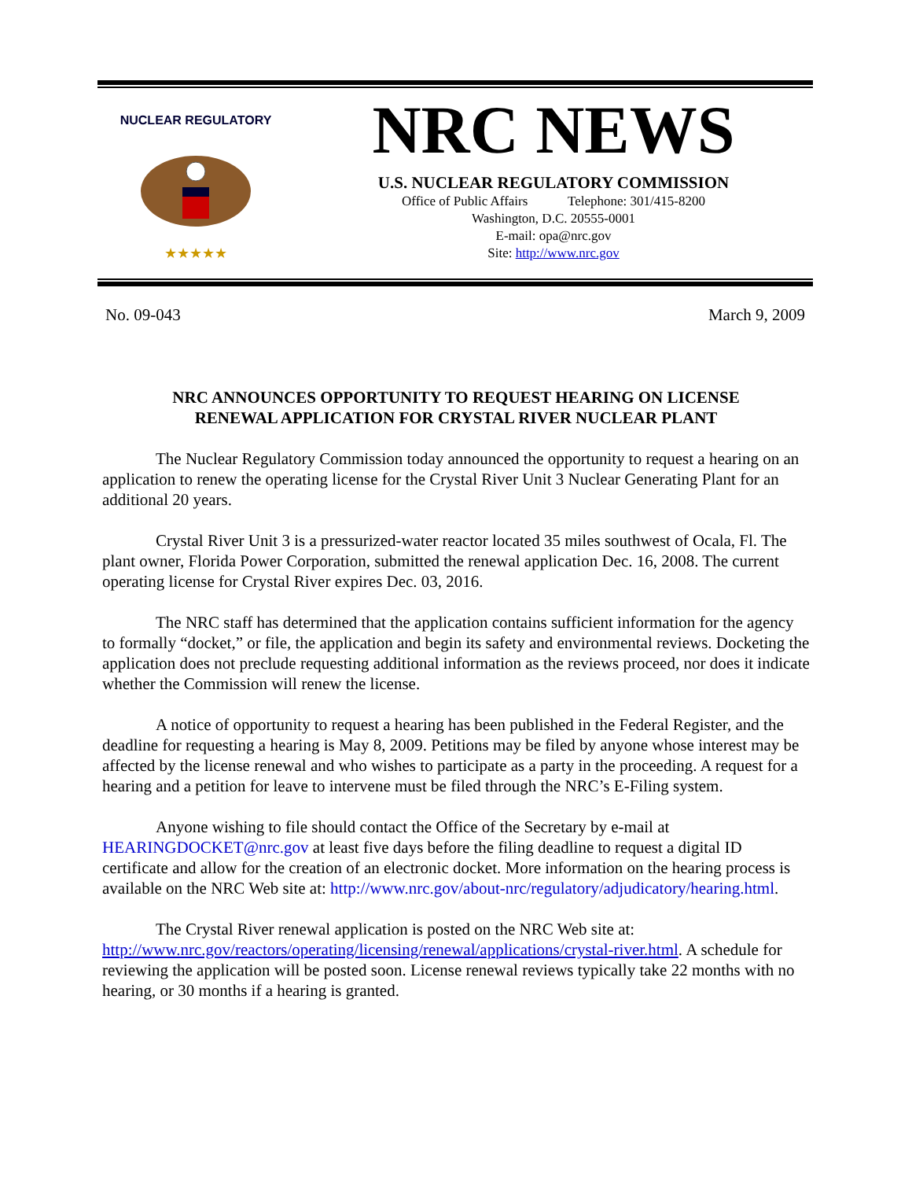NUCLEAR REGULATORY
★★★★★
NRC NEWS
U.S. NUCLEAR REGULATORY COMMISSION
Office of Public Affairs Telephone: 301/415-8200
Washington, D.C. 20555-0001
E-mail: opa@nrc.gov
Site: http://www.nrc.gov
No. 09-043 March 9, 2009
NRC ANNOUNCES OPPORTUNITY TO REQUEST HEARING ON LICENSE
RENEWAL APPLICATION FOR CRYSTAL RIVER NUCLEAR PLANT
The Nuclear Regulatory Commission today announced the opportunity to request a hearing on an application to renew the operating license for the Crystal River Unit 3 Nuclear Generating Plant for an additional 20 years.
Crystal River Unit 3 is a pressurized-water reactor located 35 miles southwest of Ocala, Fl. The plant owner, Florida Power Corporation, submitted the renewal application Dec. 16, 2008. The current operating license for Crystal River expires Dec. 03, 2016.
The NRC staff has determined that the application contains sufficient information for the agency to formally “docket,” or file, the application and begin its safety and environmental reviews. Docketing the application does not preclude requesting additional information as the reviews proceed, nor does it indicate whether the Commission will renew the license.
A notice of opportunity to request a hearing has been published in the Federal Register, and the deadline for requesting a hearing is May 8, 2009. Petitions may be filed by anyone whose interest may be affected by the license renewal and who wishes to participate as a party in the proceeding. A request for a hearing and a petition for leave to intervene must be filed through the NRC’s E-Filing system.
Anyone wishing to file should contact the Office of the Secretary by e-mail at HEARINGDOCKET@nrc.gov at least five days before the filing deadline to request a digital ID certificate and allow for the creation of an electronic docket. More information on the hearing process is available on the NRC Web site at: http://www.nrc.gov/about-nrc/regulatory/adjudicatory/hearing.html.
The Crystal River renewal application is posted on the NRC Web site at: http://www.nrc.gov/reactors/operating/licensing/renewal/applications/crystal-river.html. A schedule for reviewing the application will be posted soon. License renewal reviews typically take 22 months with no hearing, or 30 months if a hearing is granted.